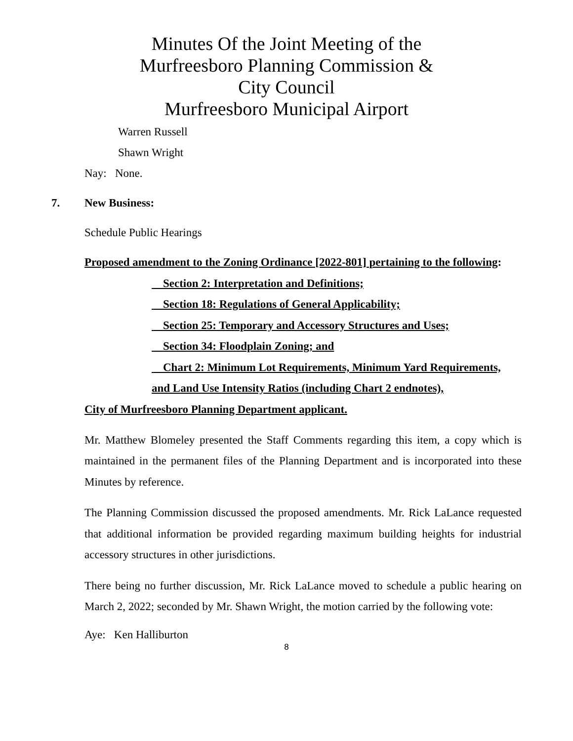Minutes Of the Joint Meeting of the
Murfreesboro Planning Commission &
City Council
Murfreesboro Municipal Airport
Warren Russell
Shawn Wright
Nay: None.
7. New Business:
Schedule Public Hearings
Proposed amendment to the Zoning Ordinance [2022-801] pertaining to the following:
Section 2: Interpretation and Definitions;
Section 18: Regulations of General Applicability;
Section 25: Temporary and Accessory Structures and Uses;
Section 34: Floodplain Zoning; and
Chart 2: Minimum Lot Requirements, Minimum Yard Requirements, and Land Use Intensity Ratios (including Chart 2 endnotes),
City of Murfreesboro Planning Department applicant.
Mr. Matthew Blomeley presented the Staff Comments regarding this item, a copy which is maintained in the permanent files of the Planning Department and is incorporated into these Minutes by reference.
The Planning Commission discussed the proposed amendments. Mr. Rick LaLance requested that additional information be provided regarding maximum building heights for industrial accessory structures in other jurisdictions.
There being no further discussion, Mr. Rick LaLance moved to schedule a public hearing on March 2, 2022; seconded by Mr. Shawn Wright, the motion carried by the following vote:
Aye: Ken Halliburton
8